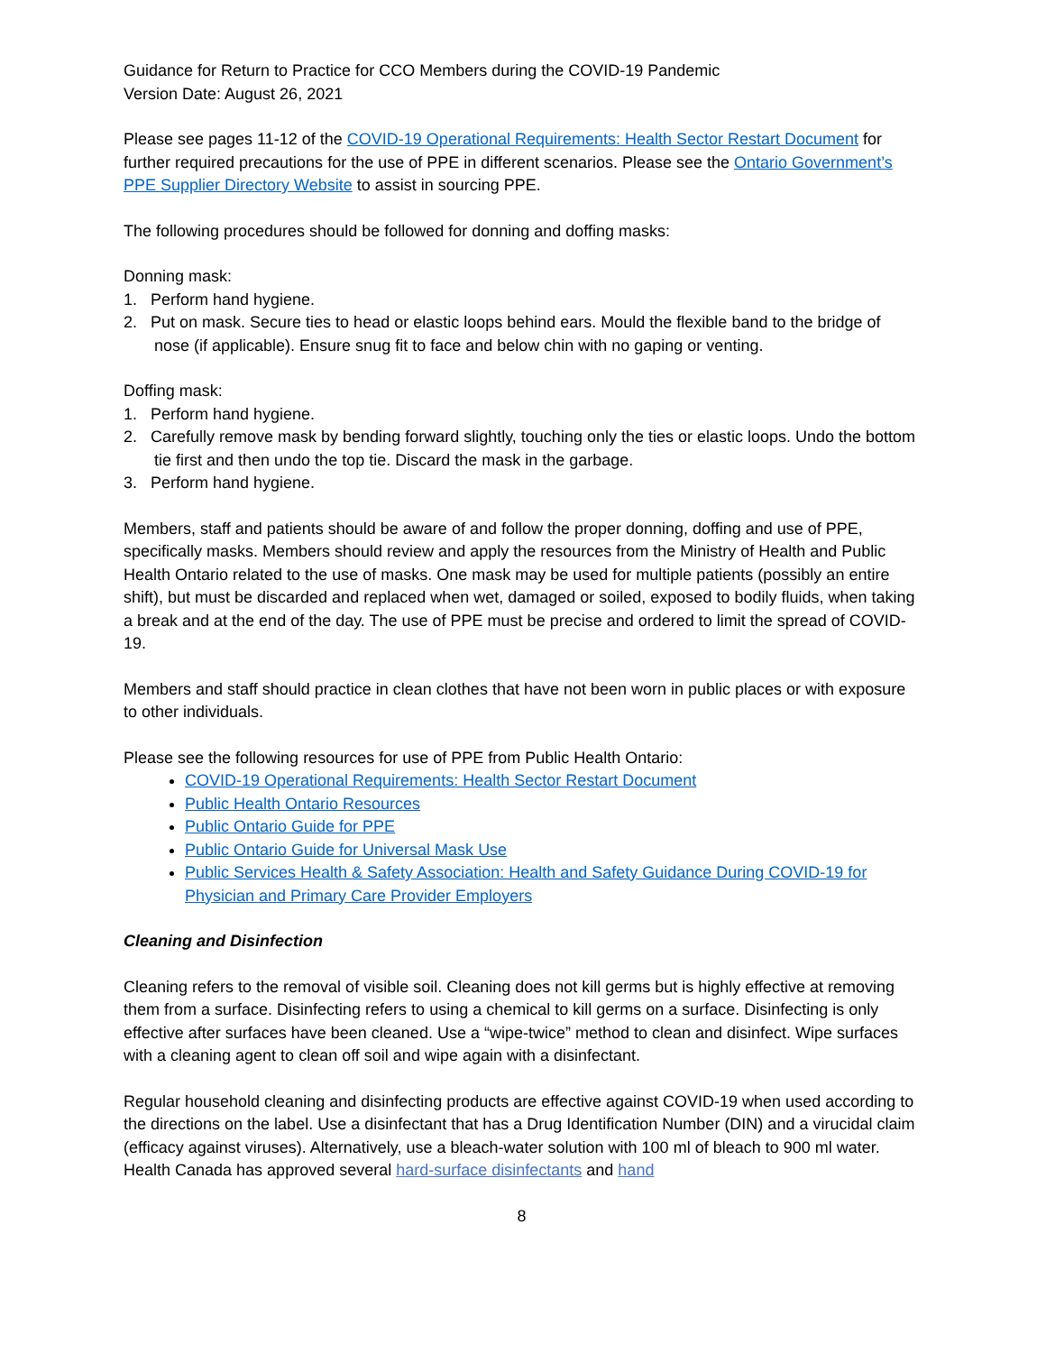Guidance for Return to Practice for CCO Members during the COVID-19 Pandemic
Version Date: August 26, 2021
Please see pages 11-12 of the COVID-19 Operational Requirements: Health Sector Restart Document for further required precautions for the use of PPE in different scenarios. Please see the Ontario Government’s PPE Supplier Directory Website to assist in sourcing PPE.
The following procedures should be followed for donning and doffing masks:
Donning mask:
1. Perform hand hygiene.
2. Put on mask. Secure ties to head or elastic loops behind ears. Mould the flexible band to the bridge of nose (if applicable). Ensure snug fit to face and below chin with no gaping or venting.
Doffing mask:
1. Perform hand hygiene.
2. Carefully remove mask by bending forward slightly, touching only the ties or elastic loops. Undo the bottom tie first and then undo the top tie. Discard the mask in the garbage.
3. Perform hand hygiene.
Members, staff and patients should be aware of and follow the proper donning, doffing and use of PPE, specifically masks. Members should review and apply the resources from the Ministry of Health and Public Health Ontario related to the use of masks. One mask may be used for multiple patients (possibly an entire shift), but must be discarded and replaced when wet, damaged or soiled, exposed to bodily fluids, when taking a break and at the end of the day. The use of PPE must be precise and ordered to limit the spread of COVID-19.
Members and staff should practice in clean clothes that have not been worn in public places or with exposure to other individuals.
Please see the following resources for use of PPE from Public Health Ontario:
COVID-19 Operational Requirements: Health Sector Restart Document
Public Health Ontario Resources
Public Ontario Guide for PPE
Public Ontario Guide for Universal Mask Use
Public Services Health & Safety Association: Health and Safety Guidance During COVID-19 for Physician and Primary Care Provider Employers
Cleaning and Disinfection
Cleaning refers to the removal of visible soil. Cleaning does not kill germs but is highly effective at removing them from a surface. Disinfecting refers to using a chemical to kill germs on a surface. Disinfecting is only effective after surfaces have been cleaned. Use a “wipe-twice” method to clean and disinfect. Wipe surfaces with a cleaning agent to clean off soil and wipe again with a disinfectant.
Regular household cleaning and disinfecting products are effective against COVID-19 when used according to the directions on the label. Use a disinfectant that has a Drug Identification Number (DIN) and a virucidal claim (efficacy against viruses). Alternatively, use a bleach-water solution with 100 ml of bleach to 900 ml water. Health Canada has approved several hard-surface disinfectants and hand
8